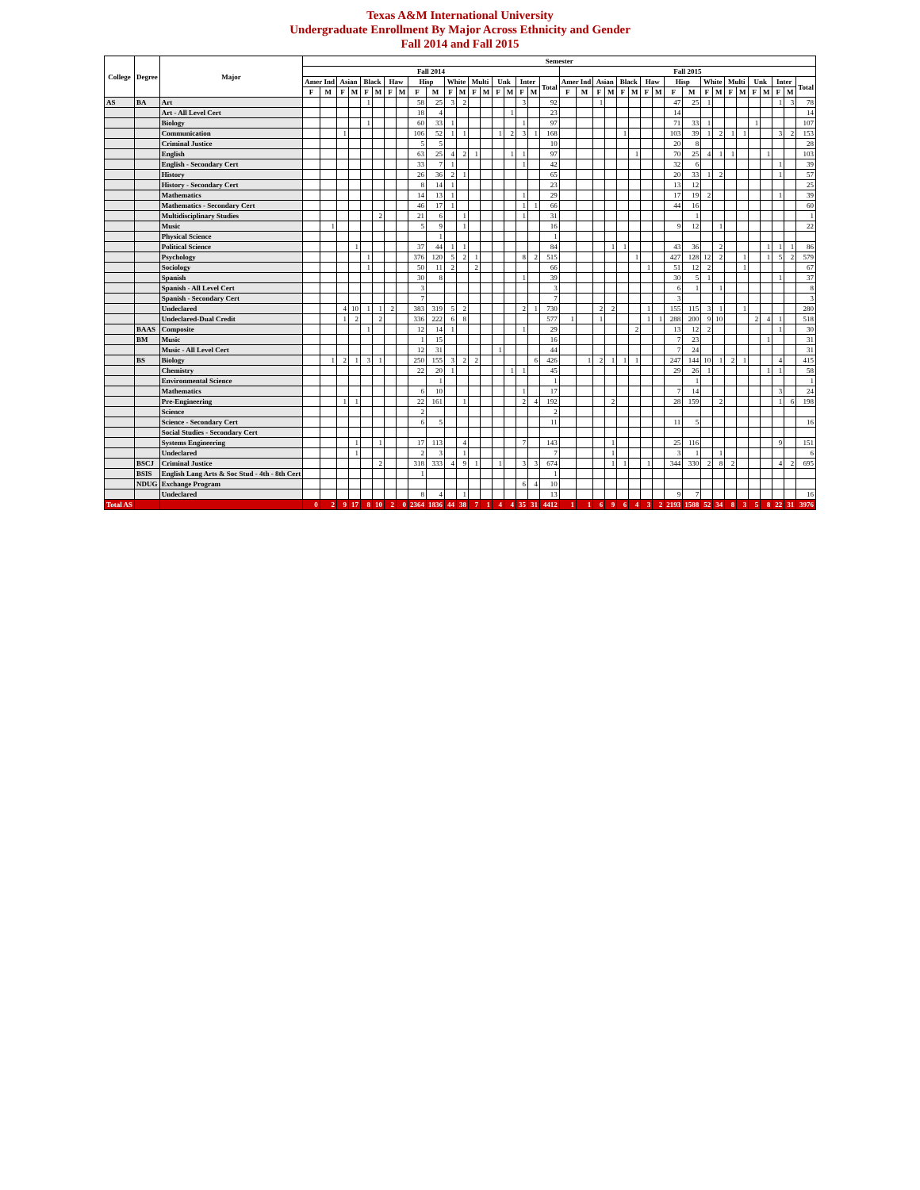Texas A&M International University
Undergraduate Enrollment By Major Across Ethnicity and Gender
Fall 2014 and Fall 2015
| College | Degree | Major | Semester | | | | | | | | | | | | | | | | | | | | | | | | | | | | | | | | | | | | | |
| --- | --- | --- | --- | --- | --- | --- | --- | --- | --- | --- | --- | --- | --- | --- | --- | --- | --- | --- | --- | --- | --- | --- | --- | --- | --- | --- | --- | --- | --- | --- | --- | --- | --- | --- | --- | --- | --- | --- | --- | --- |
| | | | Fall 2014 | | | | | | | | | | | | | | | | | | | Fall 2015 | | | | | | | | | | | | | | | | | | |
| | | | Amer Ind | | Asian | | Black | | Haw | | Hisp | | White | | Multi | | Unk | | Inter | | Total | Amer Ind | | Asian | | Black | | Haw | | Hisp | | White | | Multi | | Unk | | Inter | | Total |
| | | | F | M | F | M | F | M | F | M | F | M | F | M | F | M | F | M | F | M | | F | M | F | M | F | M | F | M | F | M | F | M | F | M | F | M | F | M | |
| AS | BA | Art | | | | | 1 | | | | 58 | 25 | 3 | 2 | | | | | 3 | | 92 | | | 1 | | | | | | 47 | 25 | 1 | | | | | | 1 | 3 | 78 |
| | | Art - All Level Cert | | | | | | | | | 18 | 4 | | | | | | 1 | | | 23 | | | | | | | | | 14 | | | | | | | | | | 14 |
| | | Biology | | | | | 1 | | | | 60 | 33 | 1 | | | | | | 1 | | 97 | | | | | | | | | 71 | 33 | 1 | | | | 1 | | | | 107 |
| | | Communication | | | 1 | | | | | | 106 | 52 | 1 | 1 | | | 1 | 2 | 3 | 1 | 168 | | | | | 1 | | | | 103 | 39 | 1 | 2 | 1 | 1 | | | 3 | 2 | 153 |
| | | Criminal Justice | | | | | | | | | 5 | 5 | | | | | | | | | 10 | | | | | | | | | 20 | 8 | | | | | | | | | 28 |
| | | English | | | | | | | | | 63 | 25 | 4 | 2 | 1 | | | 1 | 1 | | 97 | | | | | | 1 | | | 70 | 25 | 4 | 1 | 1 | | | 1 | | | 103 |
| | | English - Secondary Cert | | | | | | | | | 33 | 7 | 1 | | | | | | 1 | | 42 | | | | | | | | | 32 | 6 | | | | | | | 1 | | 39 |
| | | History | | | | | | | | | 26 | 36 | 2 | 1 | | | | | | | 65 | | | | | | | | | 20 | 33 | 1 | 2 | | | | | 1 | | 57 |
| | | History - Secondary Cert | | | | | | | | | 8 | 14 | 1 | | | | | | | | 23 | | | | | | | | | 13 | 12 | | | | | | | | | 25 |
| | | Mathematics | | | | | | | | | 14 | 13 | 1 | | | | | | 1 | | 29 | | | | | | | | | 17 | 19 | 2 | | | | | | 1 | | 39 |
| | | Mathematics - Secondary Cert | | | | | | | | | 46 | 17 | 1 | | | | | | 1 | 1 | 66 | | | | | | | | | 44 | 16 | | | | | | | | | 60 |
| | | Multidisciplinary Studies | | | | | | 2 | | | 21 | 6 | | 1 | | | | | 1 | | 31 | | | | | | | | | | 1 | | | | | | | | | 1 |
| | | Music | | 1 | | | | | | | 5 | 9 | | 1 | | | | | | | 16 | | | | | | | | | 9 | 12 | | 1 | | | | | | | 22 |
| | | Physical Science | | | | | | | | | | 1 | | | | | | | | | 1 | | | | | | | | | | | | | | | | | | | |
| | | Political Science | | | | 1 | | | | | 37 | 44 | 1 | 1 | | | | | | | 84 | | | | 1 | 1 | | | | 43 | 36 | | 2 | | | | 1 | 1 | 1 | 86 |
| | | Psychology | | | | | 1 | | | | 376 | 120 | 5 | 2 | 1 | | | | 8 | 2 | 515 | | | | | | 1 | | | 427 | 128 | 12 | 2 | | 1 | | 1 | 5 | 2 | 579 |
| | | Sociology | | | | | 1 | | | | 50 | 11 | 2 | | 2 | | | | | | 66 | | | | | | | 1 | | 51 | 12 | 2 | | | 1 | | | | | 67 |
| | | Spanish | | | | | | | | | 30 | 8 | | | | | | | 1 | | 39 | | | | | | | | | 30 | 5 | 1 | | | | | | 1 | | 37 |
| | | Spanish - All Level Cert | | | | | | | | | 3 | | | | | | | | | | 3 | | | | | | | | | 6 | 1 | | 1 | | | | | | | 8 |
| | | Spanish - Secondary Cert | | | | | | | | | 7 | | | | | | | | | | 7 | | | | | | | | | 3 | | | | | | | | | | 3 |
| | | Undeclared | | | 4 | 10 | 1 | 1 | 2 | | 383 | 319 | 5 | 2 | | | | | 2 | 1 | 730 | | | 2 | 2 | | | 1 | | 155 | 115 | 3 | 1 | | 1 | | | | | 280 |
| | | Undeclared-Dual Credit | | | 1 | 2 | | 2 | | | 336 | 222 | 6 | 8 | | | | | | | 577 | 1 | | 1 | | | | 1 | 1 | 288 | 200 | 9 | 10 | | | 2 | 4 | 1 | | 518 |
| | BAAS | Composite | | | | | 1 | | | | 12 | 14 | 1 | | | | | | 1 | | 29 | | | | | | 2 | | | 13 | 12 | 2 | | | | | | 1 | | 30 |
| | BM | Music | | | | | | | | | 1 | 15 | | | | | | | | | 16 | | | | | | | | | 7 | 23 | | | | | | 1 | | | 31 |
| | | Music - All Level Cert | | | | | | | | | 12 | 31 | | | | | 1 | | | | 44 | | | | | | | | | 7 | 24 | | | | | | | | | 31 |
| | BS | Biology | | 1 | 2 | 1 | 3 | 1 | | | 250 | 155 | 3 | 2 | 2 | | | | | 6 | 426 | | 1 | 2 | 1 | 1 | 1 | | | 247 | 144 | 10 | 1 | 2 | 1 | | | 4 | | 415 |
| | | Chemistry | | | | | | | | | 22 | 20 | 1 | | | | | 1 | 1 | | 45 | | | | | | | | | 29 | 26 | 1 | | | | | 1 | 1 | | 58 |
| | | Environmental Science | | | | | | | | | | 1 | | | | | | | | | 1 | | | | | | | | | | 1 | | | | | | | | | 1 |
| | | Mathematics | | | | | | | | | 6 | 10 | | | | | | | 1 | | 17 | | | | | | | | | 7 | 14 | | | | | | | 3 | | 24 |
| | | Pre-Engineering | | | 1 | 1 | | | | | 22 | 161 | | 1 | | | | | 2 | 4 | 192 | | | | 2 | | | | | 28 | 159 | | 2 | | | | | 1 | 6 | 198 |
| | | Science | | | | | | | | | 2 | | | | | | | | | | 2 | | | | | | | | | | | | | | | | | | | |
| | | Science - Secondary Cert | | | | | | | | | 6 | 5 | | | | | | | | | 11 | | | | | | | | | 11 | 5 | | | | | | | | | 16 |
| | | Social Studies - Secondary Cert | | | | | | | | | | | | | | | | | | | | | | | | | | | | | | | | | | | | | | |
| | | Systems Engineering | | | | 1 | | 1 | | | 17 | 113 | | 4 | | | | | 7 | | 143 | | | | 1 | | | | | 25 | 116 | | | | | | | 9 | | 151 |
| | | Undeclared | | | | 1 | | | | | 2 | 3 | | 1 | | | | | | | 7 | | | | 1 | | | | | 3 | 1 | | 1 | | | | | | | 6 |
| | BSCJ | Criminal Justice | | | | | | 2 | | | 318 | 333 | 4 | 9 | 1 | | 1 | | 3 | 3 | 674 | | | | 1 | 1 | | 1 | | 344 | 330 | 2 | 8 | 2 | | | | 4 | 2 | 695 |
| | BSIS | English Lang Arts & Soc Stud - 4th - 8th Cert | | | | | | | | | 1 | | | | | | | | | | 1 | | | | | | | | | | | | | | | | | | | |
| | NDUG | Exchange Program | | | | | | | | | | | | | | | | | 6 | 4 | 10 | | | | | | | | | | | | | | | | | | | |
| | | Undeclared | | | | | | | | | 8 | 4 | | 1 | | | | | | | 13 | | | | | | | | | 9 | 7 | | | | | | | | | 16 |
| Total AS | | | 0 | 2 | 9 | 17 | 8 | 10 | 2 | 0 | 2364 | 1836 | 44 | 38 | 7 | 1 | 4 | 4 | 35 | 31 | 4412 | 1 | 1 | 6 | 9 | 6 | 4 | 3 | 2 | 2193 | 1588 | 52 | 34 | 8 | 3 | 5 | 8 | 22 | 31 | 3976 |